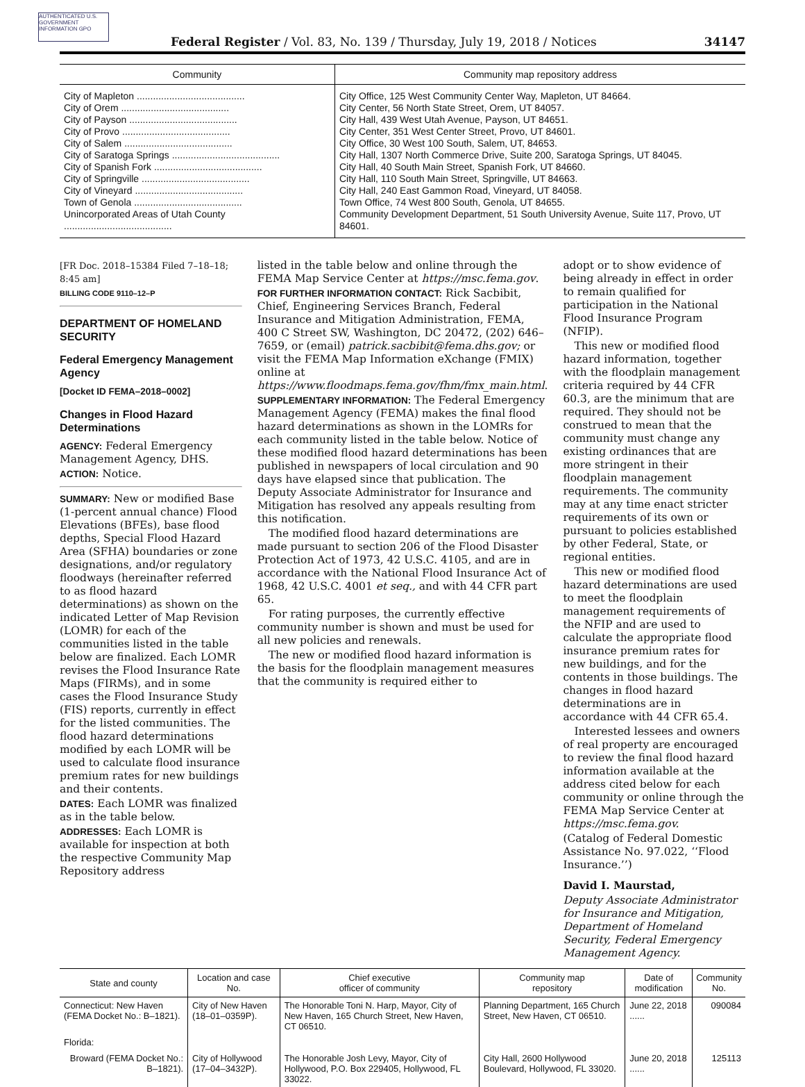AUTHENTICATED U.S. GOVERNMENT INFORMATION GPO
Federal Register / Vol. 83, No. 139 / Thursday, July 19, 2018 / Notices 34147
| Community | Community map repository address |
| --- | --- |
| City of Mapleton ........................................ | City Office, 125 West Community Center Way, Mapleton, UT 84664. |
| City of Orem ........................................ | City Center, 56 North State Street, Orem, UT 84057. |
| City of Payson ........................................ | City Hall, 439 West Utah Avenue, Payson, UT 84651. |
| City of Provo ........................................ | City Center, 351 West Center Street, Provo, UT 84601. |
| City of Salem ........................................ | City Office, 30 West 100 South, Salem, UT, 84653. |
| City of Saratoga Springs ........................................ | City Hall, 1307 North Commerce Drive, Suite 200, Saratoga Springs, UT 84045. |
| City of Spanish Fork ........................................ | City Hall, 40 South Main Street, Spanish Fork, UT 84660. |
| City of Springville ........................................ | City Hall, 110 South Main Street, Springville, UT 84663. |
| City of Vineyard ........................................ | City Hall, 240 East Gammon Road, Vineyard, UT 84058. |
| Town of Genola ........................................ | Town Office, 74 West 800 South, Genola, UT 84655. |
| Unincorporated Areas of Utah County ........................................ | Community Development Department, 51 South University Avenue, Suite 117, Provo, UT 84601. |
[FR Doc. 2018–15384 Filed 7–18–18; 8:45 am]
BILLING CODE 9110–12–P
DEPARTMENT OF HOMELAND SECURITY
Federal Emergency Management Agency
[Docket ID FEMA–2018–0002]
Changes in Flood Hazard Determinations
AGENCY: Federal Emergency Management Agency, DHS.
ACTION: Notice.
SUMMARY: New or modified Base (1-percent annual chance) Flood Elevations (BFEs), base flood depths, Special Flood Hazard Area (SFHA) boundaries or zone designations, and/or regulatory floodways (hereinafter referred to as flood hazard determinations) as shown on the indicated Letter of Map Revision (LOMR) for each of the communities listed in the table below are finalized. Each LOMR revises the Flood Insurance Rate Maps (FIRMs), and in some cases the Flood Insurance Study (FIS) reports, currently in effect for the listed communities. The flood hazard determinations modified by each LOMR will be used to calculate flood insurance premium rates for new buildings and their contents.
DATES: Each LOMR was finalized as in the table below.
ADDRESSES: Each LOMR is available for inspection at both the respective Community Map Repository address
listed in the table below and online through the FEMA Map Service Center at https://msc.fema.gov.
FOR FURTHER INFORMATION CONTACT: Rick Sacbibit, Chief, Engineering Services Branch, Federal Insurance and Mitigation Administration, FEMA, 400 C Street SW, Washington, DC 20472, (202) 646–7659, or (email) patrick.sacbibit@fema.dhs.gov; or visit the FEMA Map Information eXchange (FMIX) online at https://www.floodmaps.fema.gov/fhm/fmx_main.html.
SUPPLEMENTARY INFORMATION: The Federal Emergency Management Agency (FEMA) makes the final flood hazard determinations as shown in the LOMRs for each community listed in the table below. Notice of these modified flood hazard determinations has been published in newspapers of local circulation and 90 days have elapsed since that publication. The Deputy Associate Administrator for Insurance and Mitigation has resolved any appeals resulting from this notification.
The modified flood hazard determinations are made pursuant to section 206 of the Flood Disaster Protection Act of 1973, 42 U.S.C. 4105, and are in accordance with the National Flood Insurance Act of 1968, 42 U.S.C. 4001 et seq., and with 44 CFR part 65.
For rating purposes, the currently effective community number is shown and must be used for all new policies and renewals.
The new or modified flood hazard information is the basis for the floodplain management measures that the community is required either to
adopt or to show evidence of being already in effect in order to remain qualified for participation in the National Flood Insurance Program (NFIP).
This new or modified flood hazard information, together with the floodplain management criteria required by 44 CFR 60.3, are the minimum that are required. They should not be construed to mean that the community must change any existing ordinances that are more stringent in their floodplain management requirements. The community may at any time enact stricter requirements of its own or pursuant to policies established by other Federal, State, or regional entities.
This new or modified flood hazard determinations are used to meet the floodplain management requirements of the NFIP and are used to calculate the appropriate flood insurance premium rates for new buildings, and for the contents in those buildings. The changes in flood hazard determinations are in accordance with 44 CFR 65.4.
Interested lessees and owners of real property are encouraged to review the final flood hazard information available at the address cited below for each community or online through the FEMA Map Service Center at https://msc.fema.gov.
(Catalog of Federal Domestic Assistance No. 97.022, ‘‘Flood Insurance.’’)
David I. Maurstad,
Deputy Associate Administrator for Insurance and Mitigation, Department of Homeland Security, Federal Emergency Management Agency.
| State and county | Location and case No. | Chief executive officer of community | Community map repository | Date of modification | Community No. |
| --- | --- | --- | --- | --- | --- |
| Connecticut: New Haven (FEMA Docket No.: B–1821). | City of New Haven (18–01–0359P). | The Honorable Toni N. Harp, Mayor, City of New Haven, 165 Church Street, New Haven, CT 06510. | Planning Department, 165 Church Street, New Haven, CT 06510. | June 22, 2018 ...... | 090084 |
| Florida: | | | | | |
| Broward (FEMA Docket No.: B–1821). | City of Hollywood (17–04–3432P). | The Honorable Josh Levy, Mayor, City of Hollywood, P.O. Box 229405, Hollywood, FL 33022. | City Hall, 2600 Hollywood Boulevard, Hollywood, FL 33020. | June 20, 2018 ...... | 125113 |